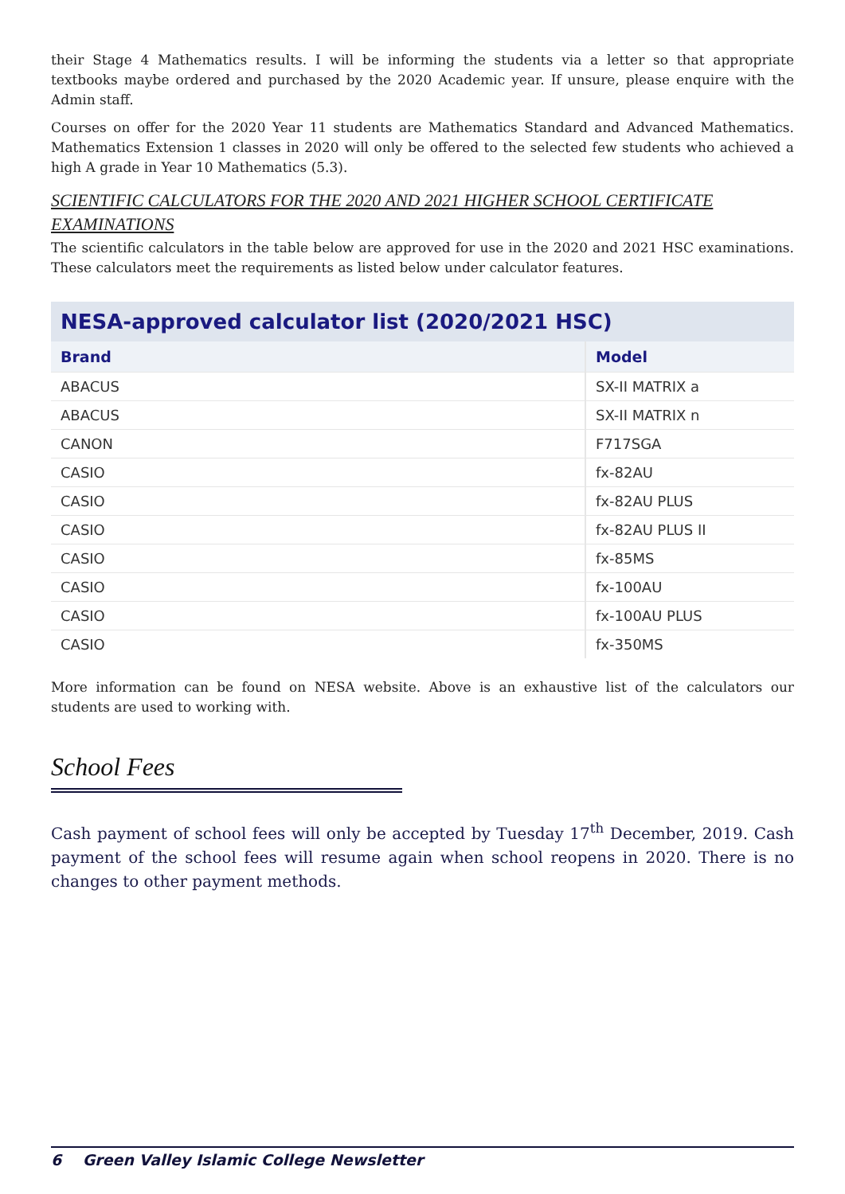their Stage 4 Mathematics results. I will be informing the students via a letter so that appropriate textbooks maybe ordered and purchased by the 2020 Academic year. If unsure, please enquire with the Admin staff.
Courses on offer for the 2020 Year 11 students are Mathematics Standard and Advanced Mathematics. Mathematics Extension 1 classes in 2020 will only be offered to the selected few students who achieved a high A grade in Year 10 Mathematics (5.3).
SCIENTIFIC CALCULATORS FOR THE 2020 AND 2021 HIGHER SCHOOL CERTIFICATE EXAMINATIONS
The scientific calculators in the table below are approved for use in the 2020 and 2021 HSC examinations. These calculators meet the requirements as listed below under calculator features.
| NESA-approved calculator list (2020/2021 HSC) | |
| --- | --- |
| Brand | Model |
| ABACUS | SX-II MATRIX a |
| ABACUS | SX-II MATRIX n |
| CANON | F717SGA |
| CASIO | fx-82AU |
| CASIO | fx-82AU PLUS |
| CASIO | fx-82AU PLUS II |
| CASIO | fx-85MS |
| CASIO | fx-100AU |
| CASIO | fx-100AU PLUS |
| CASIO | fx-350MS |
More information can be found on NESA website. Above is an exhaustive list of the calculators our students are used to working with.
School Fees
Cash payment of school fees will only be accepted by Tuesday 17<sup>th</sup> December, 2019. Cash payment of the school fees will resume again when school reopens in 2020. There is no changes to other payment methods.
6 Green Valley Islamic College Newsletter